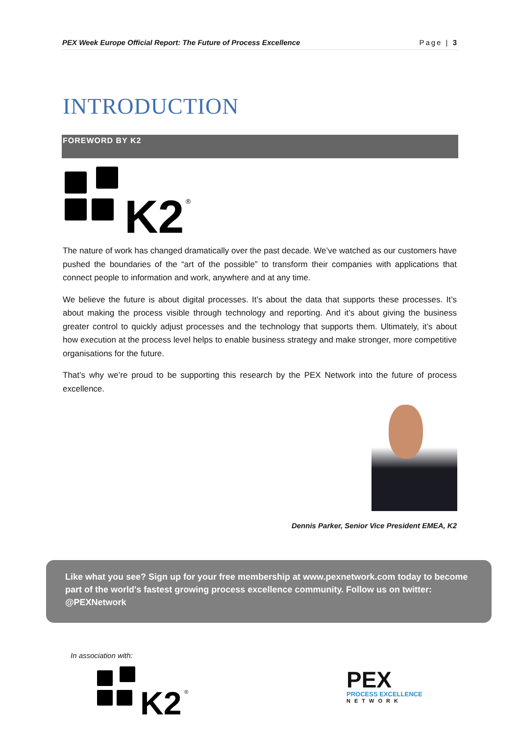PEX Week Europe Official Report: The Future of Process Excellence Page | 3
INTRODUCTION
FOREWORD BY K2
K2
®
The nature of work has changed dramatically over the past decade. We’ve watched as our customers have pushed the boundaries of the “art of the possible” to transform their companies with applications that connect people to information and work, anywhere and at any time.
We believe the future is about digital processes. It’s about the data that supports these processes. It’s about making the process visible through technology and reporting. And it’s about giving the business greater control to quickly adjust processes and the technology that supports them. Ultimately, it’s about how execution at the process level helps to enable business strategy and make stronger, more competitive organisations for the future.
That’s why we’re proud to be supporting this research by the PEX Network into the future of process excellence.
Dennis Parker, Senior Vice President EMEA, K2
Like what you see? Sign up for your free membership at www.pexnetwork.com today to become part of the world's fastest growing process excellence community. Follow us on twitter: @PEXNetwork
In association with:
K2
®
PEX
PROCESS EXCELLENCE
NETWORK